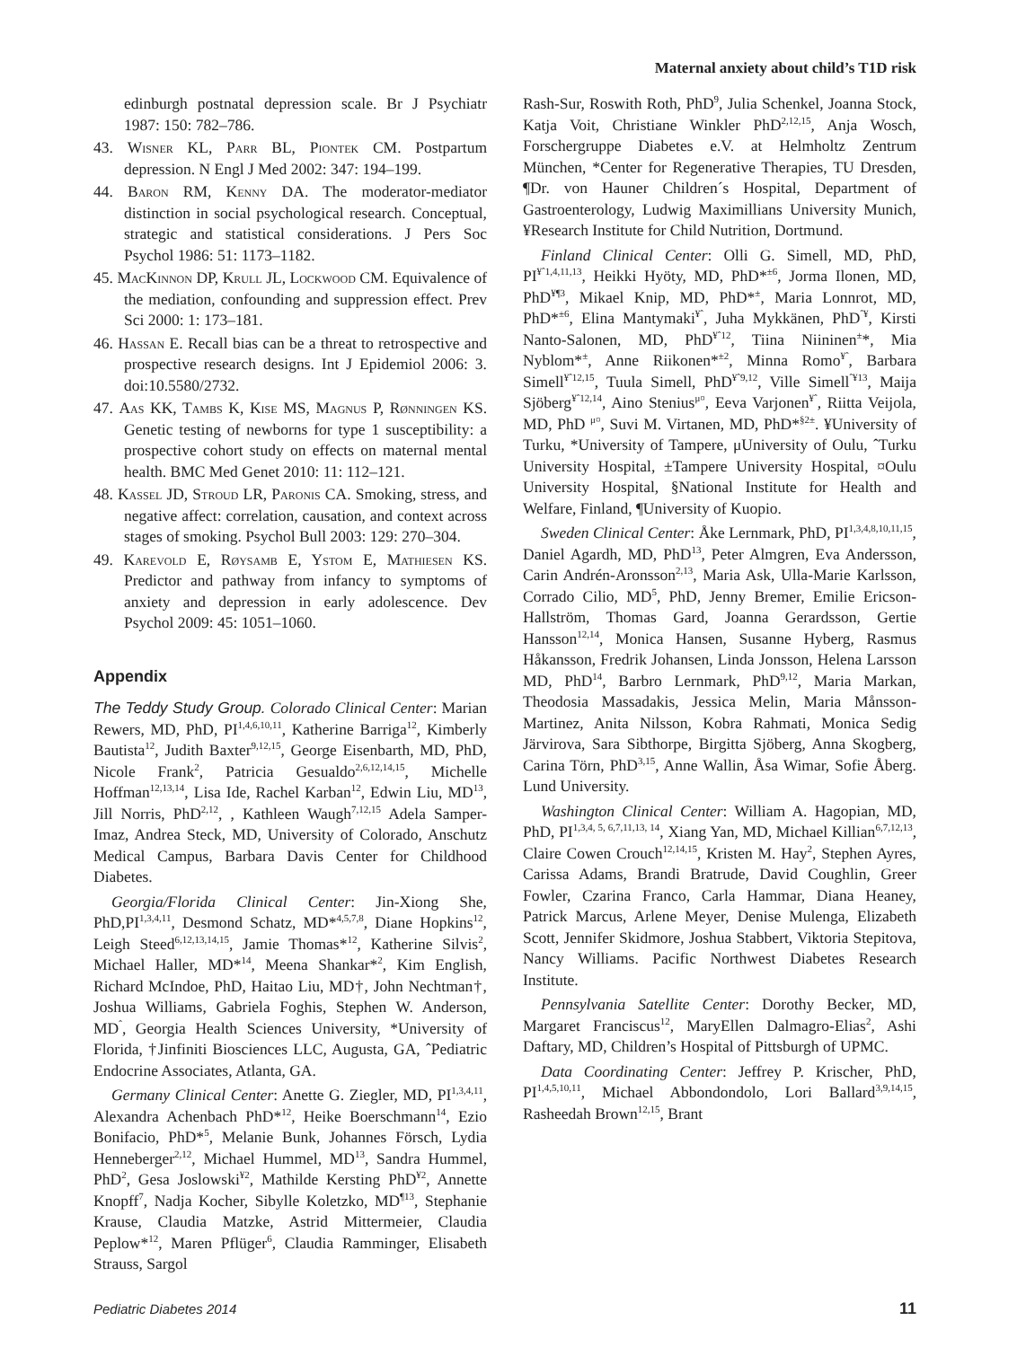Maternal anxiety about child’s T1D risk
edinburgh postnatal depression scale. Br J Psychiatr 1987: 150: 782–786.
43. Wisner KL, Parr BL, Piontek CM. Postpartum depression. N Engl J Med 2002: 347: 194–199.
44. Baron RM, Kenny DA. The moderator-mediator distinction in social psychological research. Conceptual, strategic and statistical considerations. J Pers Soc Psychol 1986: 51: 1173–1182.
45. MacKinnon DP, Krull JL, Lockwood CM. Equivalence of the mediation, confounding and suppression effect. Prev Sci 2000: 1: 173–181.
46. Hassan E. Recall bias can be a threat to retrospective and prospective research designs. Int J Epidemiol 2006: 3. doi:10.5580/2732.
47. Aas KK, Tambs K, Kise MS, Magnus P, Rønningen KS. Genetic testing of newborns for type 1 susceptibility: a prospective cohort study on effects on maternal mental health. BMC Med Genet 2010: 11: 112–121.
48. Kassel JD, Stroud LR, Paronis CA. Smoking, stress, and negative affect: correlation, causation, and context across stages of smoking. Psychol Bull 2003: 129: 270–304.
49. Karevold E, Røysamb E, Ystom E, Mathiesen KS. Predictor and pathway from infancy to symptoms of anxiety and depression in early adolescence. Dev Psychol 2009: 45: 1051–1060.
Appendix
The Teddy Study Group. Colorado Clinical Center: Marian Rewers, MD, PhD, PI<sup>1,4,6,10,11</sup>, Katherine Barriga<sup>12</sup>, Kimberly Bautista<sup>12</sup>, Judith Baxter<sup>9,12,15</sup>, George Eisenbarth, MD, PhD, Nicole Frank<sup>2</sup>, Patricia Gesualdo<sup>2,6,12,14,15</sup>, Michelle Hoffman<sup>12,13,14</sup>, Lisa Ide, Rachel Karban<sup>12</sup>, Edwin Liu, MD<sup>13</sup>, Jill Norris, PhD<sup>2,12</sup>, , Kathleen Waugh<sup>7,12,15</sup> Adela Samper-Imaz, Andrea Steck, MD, University of Colorado, Anschutz Medical Campus, Barbara Davis Center for Childhood Diabetes.
Georgia/Florida Clinical Center: Jin-Xiong She, PhD,PI<sup>1,3,4,11</sup>, Desmond Schatz, MD*<sup>4,5,7,8</sup>, Diane Hopkins<sup>12</sup>, Leigh Steed<sup>6,12,13,14,15</sup>, Jamie Thomas*<sup>12</sup>, Katherine Silvis<sup>2</sup>, Michael Haller, MD*<sup>14</sup>, Meena Shankar*<sup>2</sup>, Kim English, Richard McIndoe, PhD, Haitao Liu, MD†, John Nechtman†, Joshua Williams, Gabriela Foghis, Stephen W. Anderson, MD<sup>ˆ</sup>, Georgia Health Sciences University, *University of Florida, †Jinfiniti Biosciences LLC, Augusta, GA, ˆPediatric Endocrine Associates, Atlanta, GA.
Germany Clinical Center: Anette G. Ziegler, MD, PI<sup>1,3,4,11</sup>, Alexandra Achenbach PhD*<sup>12</sup>, Heike Boerschmann<sup>14</sup>, Ezio Bonifacio, PhD*<sup>5</sup>, Melanie Bunk, Johannes Försch, Lydia Henneberger<sup>2,12</sup>, Michael Hummel, MD<sup>13</sup>, Sandra Hummel, PhD<sup>2</sup>, Gesa Joslowski<sup>¥2</sup>, Mathilde Kersting PhD<sup>¥2</sup>, Annette Knopff<sup>7</sup>, Nadja Kocher, Sibylle Koletzko, MD<sup>¶13</sup>, Stephanie Krause, Claudia Matzke, Astrid Mittermeier, Claudia Peplow*<sup>12</sup>, Maren Pflüger<sup>6</sup>, Claudia Ramminger, Elisabeth Strauss, Sargol
Rash-Sur, Roswith Roth, PhD<sup>9</sup>, Julia Schenkel, Joanna Stock, Katja Voit, Christiane Winkler PhD<sup>2,12,15</sup>, Anja Wosch, Forschergruppe Diabetes e.V. at Helmholtz Zentrum München, *Center for Regenerative Therapies, TU Dresden, ¶Dr. von Hauner Children´s Hospital, Department of Gastroenterology, Ludwig Maximillians University Munich, ¥Research Institute for Child Nutrition, Dortmund.
Finland Clinical Center: Olli G. Simell, MD, PhD, PI<sup>¥ˆ1,4,11,13</sup>, Heikki Hyöty, MD, PhD*<sup>±6</sup>, Jorma Ilonen, MD, PhD<sup>¥¶3</sup>, Mikael Knip, MD, PhD*<sup>±</sup>, Maria Lonnrot, MD, PhD*<sup>±6</sup>, Elina Mantymaki<sup>¥ˆ</sup>, Juha Mykkänen, PhD<sup>ˆ¥</sup>, Kirsti Nanto-Salonen, MD, PhD<sup>¥ˆ12</sup>, Tiina Niininen<sup>±</sup>*, Mia Nyblom*<sup>±</sup>, Anne Riikonen*<sup>±2</sup>, Minna Romo<sup>¥ˆ</sup>, Barbara Simell<sup>¥ˆ12,15</sup>, Tuula Simell, PhD<sup>¥ˆ9,12</sup>, Ville Simell<sup>ˆ¥13</sup>, Maija Sjöberg<sup>¥ˆ12,14</sup>, Aino Stenius<sup>μ¤</sup>, Eeva Varjonen<sup>¥ˆ</sup>, Riitta Veijola, MD, PhD <sup>μ¤</sup>, Suvi M. Virtanen, MD, PhD*<sup>§2±</sup>. ¥University of Turku, *University of Tampere, μUniversity of Oulu, ˆTurku University Hospital, ±Tampere University Hospital, ¤Oulu University Hospital, §National Institute for Health and Welfare, Finland, ¶University of Kuopio.
Sweden Clinical Center: Åke Lernmark, PhD, PI<sup>1,3,4,8,10,11,15</sup>, Daniel Agardh, MD, PhD<sup>13</sup>, Peter Almgren, Eva Andersson, Carin Andrén-Aronsson<sup>2,13</sup>, Maria Ask, Ulla-Marie Karlsson, Corrado Cilio, MD<sup>5</sup>, PhD, Jenny Bremer, Emilie Ericson-Hallström, Thomas Gard, Joanna Gerardsson, Gertie Hansson<sup>12,14</sup>, Monica Hansen, Susanne Hyberg, Rasmus Håkansson, Fredrik Johansen, Linda Jonsson, Helena Larsson MD, PhD<sup>14</sup>, Barbro Lernmark, PhD<sup>9,12</sup>, Maria Markan, Theodosia Massadakis, Jessica Melin, Maria Månsson-Martinez, Anita Nilsson, Kobra Rahmati, Monica Sedig Järvirova, Sara Sibthorpe, Birgitta Sjöberg, Anna Skogberg, Carina Törn, PhD<sup>3,15</sup>, Anne Wallin, Åsa Wimar, Sofie Åberg. Lund University.
Washington Clinical Center: William A. Hagopian, MD, PhD, PI<sup>1,3,4, 5, 6,7,11,13, 14</sup>, Xiang Yan, MD, Michael Killian<sup>6,7,12,13</sup>, Claire Cowen Crouch<sup>12,14,15</sup>, Kristen M. Hay<sup>2</sup>, Stephen Ayres, Carissa Adams, Brandi Bratrude, David Coughlin, Greer Fowler, Czarina Franco, Carla Hammar, Diana Heaney, Patrick Marcus, Arlene Meyer, Denise Mulenga, Elizabeth Scott, Jennifer Skidmore, Joshua Stabbert, Viktoria Stepitova, Nancy Williams. Pacific Northwest Diabetes Research Institute.
Pennsylvania Satellite Center: Dorothy Becker, MD, Margaret Franciscus<sup>12</sup>, MaryEllen Dalmagro-Elias<sup>2</sup>, Ashi Daftary, MD, Children’s Hospital of Pittsburgh of UPMC.
Data Coordinating Center: Jeffrey P. Krischer, PhD, PI<sup>1,4,5,10,11</sup>, Michael Abbondondolo, Lori Ballard<sup>3,9,14,15</sup>, Rasheedah Brown<sup>12,15</sup>, Brant
Pediatric Diabetes 2014 11